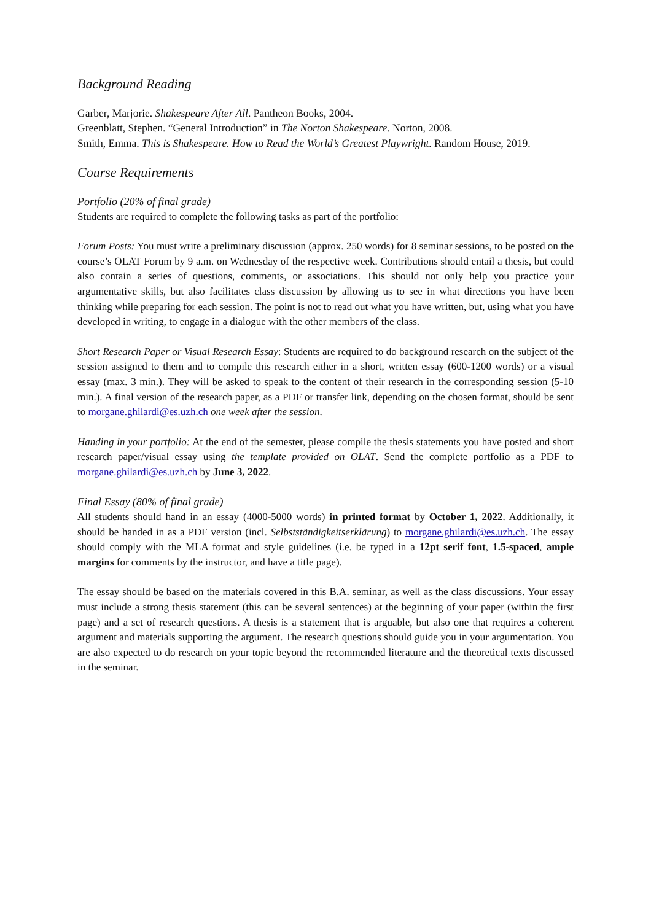Background Reading
Garber, Marjorie. Shakespeare After All. Pantheon Books, 2004.
Greenblatt, Stephen. “General Introduction” in The Norton Shakespeare. Norton, 2008.
Smith, Emma. This is Shakespeare. How to Read the World’s Greatest Playwright. Random House, 2019.
Course Requirements
Portfolio (20% of final grade)
Students are required to complete the following tasks as part of the portfolio:
Forum Posts: You must write a preliminary discussion (approx. 250 words) for 8 seminar sessions, to be posted on the course’s OLAT Forum by 9 a.m. on Wednesday of the respective week. Contributions should entail a thesis, but could also contain a series of questions, comments, or associations. This should not only help you practice your argumentative skills, but also facilitates class discussion by allowing us to see in what directions you have been thinking while preparing for each session. The point is not to read out what you have written, but, using what you have developed in writing, to engage in a dialogue with the other members of the class.
Short Research Paper or Visual Research Essay: Students are required to do background research on the subject of the session assigned to them and to compile this research either in a short, written essay (600-1200 words) or a visual essay (max. 3 min.). They will be asked to speak to the content of their research in the corresponding session (5-10 min.). A final version of the research paper, as a PDF or transfer link, depending on the chosen format, should be sent to morgane.ghilardi@es.uzh.ch one week after the session.
Handing in your portfolio: At the end of the semester, please compile the thesis statements you have posted and short research paper/visual essay using the template provided on OLAT. Send the complete portfolio as a PDF to morgane.ghilardi@es.uzh.ch by June 3, 2022.
Final Essay (80% of final grade)
All students should hand in an essay (4000-5000 words) in printed format by October 1, 2022. Additionally, it should be handed in as a PDF version (incl. Selbstständigkeitserklärung) to morgane.ghilardi@es.uzh.ch. The essay should comply with the MLA format and style guidelines (i.e. be typed in a 12pt serif font, 1.5-spaced, ample margins for comments by the instructor, and have a title page).
The essay should be based on the materials covered in this B.A. seminar, as well as the class discussions. Your essay must include a strong thesis statement (this can be several sentences) at the beginning of your paper (within the first page) and a set of research questions. A thesis is a statement that is arguable, but also one that requires a coherent argument and materials supporting the argument. The research questions should guide you in your argumentation. You are also expected to do research on your topic beyond the recommended literature and the theoretical texts discussed in the seminar.